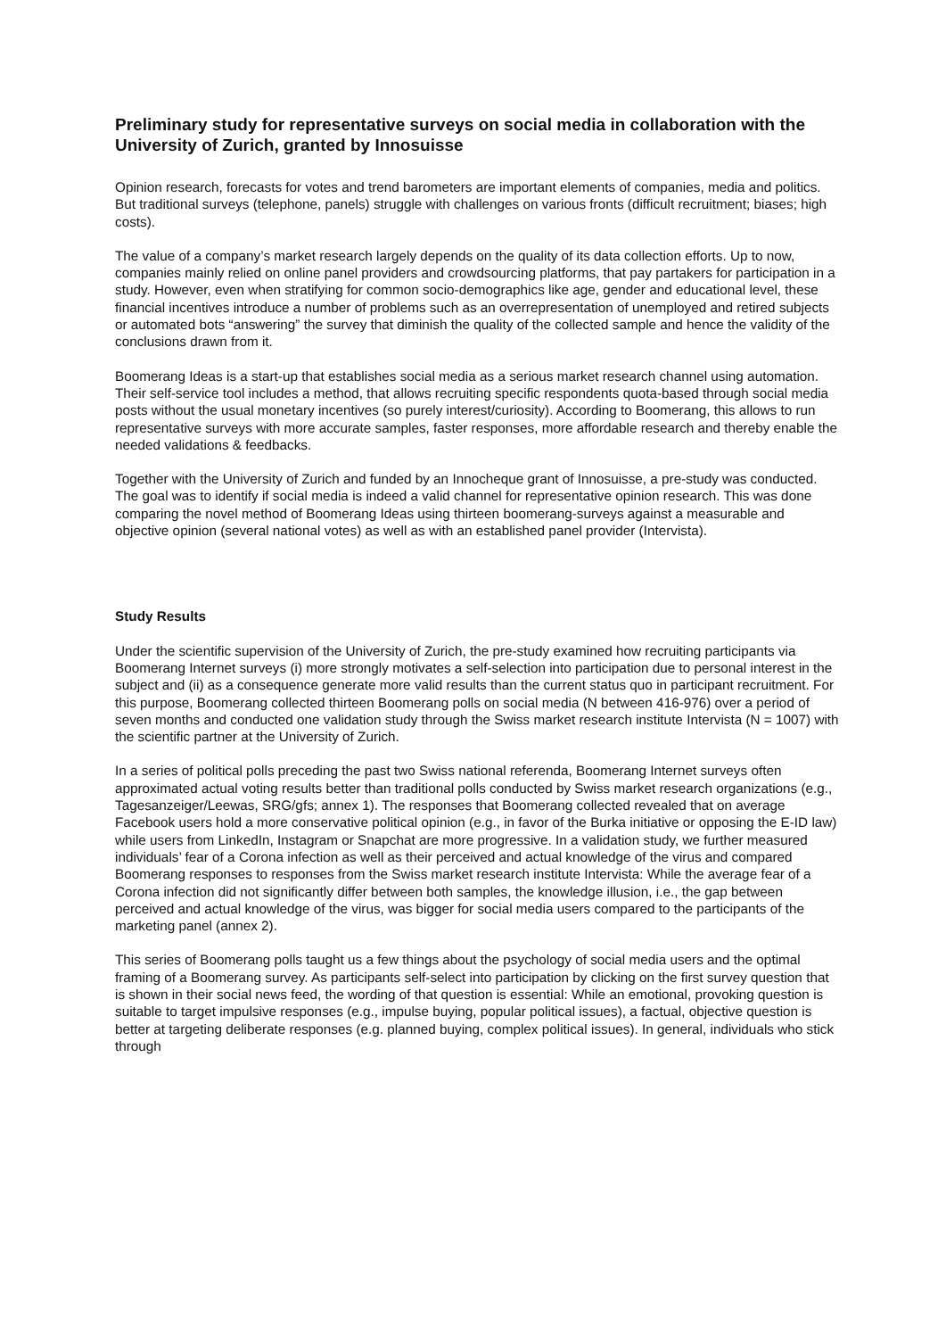Preliminary study for representative surveys on social media in collaboration with the University of Zurich, granted by Innosuisse
Opinion research, forecasts for votes and trend barometers are important elements of companies, media and politics. But traditional surveys (telephone, panels) struggle with challenges on various fronts (difficult recruitment; biases; high costs).
The value of a company’s market research largely depends on the quality of its data collection efforts. Up to now, companies mainly relied on online panel providers and crowdsourcing platforms, that pay partakers for participation in a study. However, even when stratifying for common socio-demographics like age, gender and educational level, these financial incentives introduce a number of problems such as an overrepresentation of unemployed and retired subjects or automated bots “answering” the survey that diminish the quality of the collected sample and hence the validity of the conclusions drawn from it.
Boomerang Ideas is a start-up that establishes social media as a serious market research channel using automation. Their self-service tool includes a method, that allows recruiting specific respondents quota-based through social media posts without the usual monetary incentives (so purely interest/curiosity). According to Boomerang, this allows to run representative surveys with more accurate samples, faster responses, more affordable research and thereby enable the needed validations & feedbacks.
Together with the University of Zurich and funded by an Innocheque grant of Innosuisse, a pre-study was conducted. The goal was to identify if social media is indeed a valid channel for representative opinion research. This was done comparing the novel method of Boomerang Ideas using thirteen boomerang-surveys against a measurable and objective opinion (several national votes) as well as with an established panel provider (Intervista).
Study Results
Under the scientific supervision of the University of Zurich, the pre-study examined how recruiting participants via Boomerang Internet surveys (i) more strongly motivates a self-selection into participation due to personal interest in the subject and (ii) as a consequence generate more valid results than the current status quo in participant recruitment. For this purpose, Boomerang collected thirteen Boomerang polls on social media (N between 416-976) over a period of seven months and conducted one validation study through the Swiss market research institute Intervista (N = 1007) with the scientific partner at the University of Zurich.
In a series of political polls preceding the past two Swiss national referenda, Boomerang Internet surveys often approximated actual voting results better than traditional polls conducted by Swiss market research organizations (e.g., Tagesanzeiger/Leewas, SRG/gfs; annex 1). The responses that Boomerang collected revealed that on average Facebook users hold a more conservative political opinion (e.g., in favor of the Burka initiative or opposing the E-ID law) while users from LinkedIn, Instagram or Snapchat are more progressive. In a validation study, we further measured individuals’ fear of a Corona infection as well as their perceived and actual knowledge of the virus and compared Boomerang responses to responses from the Swiss market research institute Intervista: While the average fear of a Corona infection did not significantly differ between both samples, the knowledge illusion, i.e., the gap between perceived and actual knowledge of the virus, was bigger for social media users compared to the participants of the marketing panel (annex 2).
This series of Boomerang polls taught us a few things about the psychology of social media users and the optimal framing of a Boomerang survey. As participants self-select into participation by clicking on the first survey question that is shown in their social news feed, the wording of that question is essential: While an emotional, provoking question is suitable to target impulsive responses (e.g., impulse buying, popular political issues), a factual, objective question is better at targeting deliberate responses (e.g. planned buying, complex political issues). In general, individuals who stick through